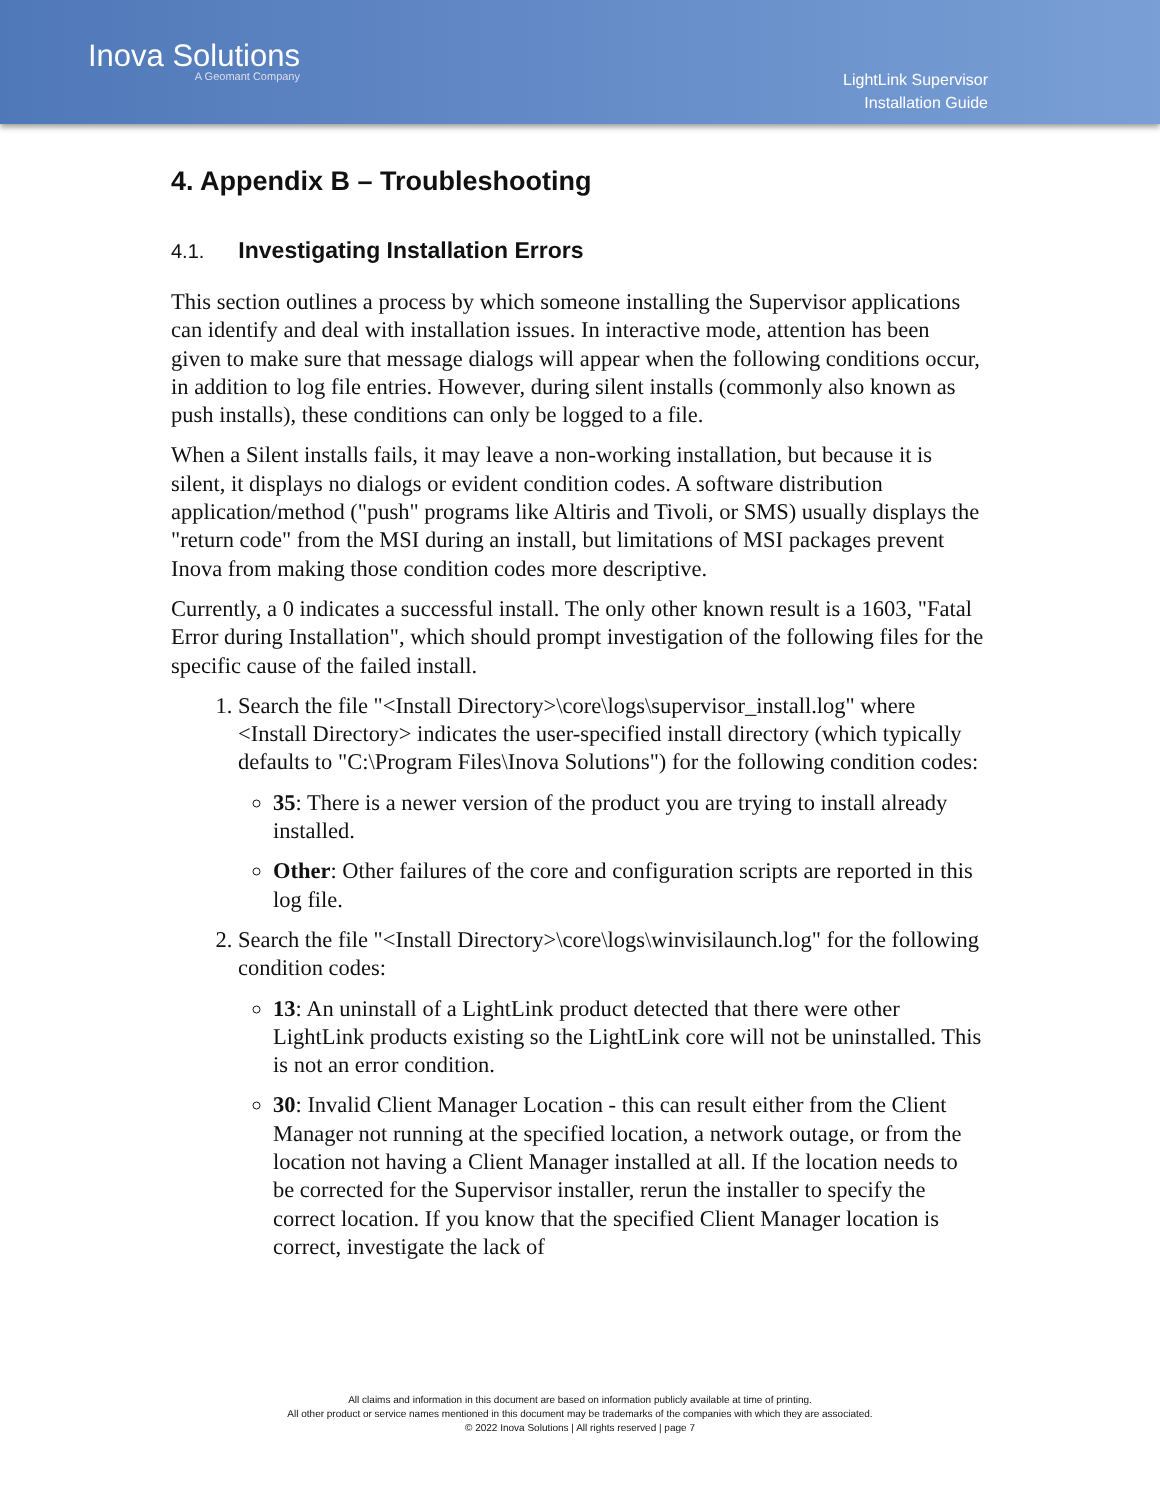Inova Solutions
A Geomant Company
LightLink Supervisor
Installation Guide
4. Appendix B – Troubleshooting
4.1. Investigating Installation Errors
This section outlines a process by which someone installing the Supervisor applications can identify and deal with installation issues. In interactive mode, attention has been given to make sure that message dialogs will appear when the following conditions occur, in addition to log file entries. However, during silent installs (commonly also known as push installs), these conditions can only be logged to a file.
When a Silent installs fails, it may leave a non-working installation, but because it is silent, it displays no dialogs or evident condition codes. A software distribution application/method ("push" programs like Altiris and Tivoli, or SMS) usually displays the "return code" from the MSI during an install, but limitations of MSI packages prevent Inova from making those condition codes more descriptive.
Currently, a 0 indicates a successful install. The only other known result is a 1603, "Fatal Error during Installation", which should prompt investigation of the following files for the specific cause of the failed install.
1. Search the file "<Install Directory>\core\logs\supervisor_install.log" where <Install Directory> indicates the user-specified install directory (which typically defaults to "C:\Program Files\Inova Solutions") for the following condition codes:
35: There is a newer version of the product you are trying to install already installed.
Other: Other failures of the core and configuration scripts are reported in this log file.
2. Search the file "<Install Directory>\core\logs\winvisilaunch.log" for the following condition codes:
13: An uninstall of a LightLink product detected that there were other LightLink products existing so the LightLink core will not be uninstalled. This is not an error condition.
30: Invalid Client Manager Location - this can result either from the Client Manager not running at the specified location, a network outage, or from the location not having a Client Manager installed at all. If the location needs to be corrected for the Supervisor installer, rerun the installer to specify the correct location. If you know that the specified Client Manager location is correct, investigate the lack of
All claims and information in this document are based on information publicly available at time of printing.
All other product or service names mentioned in this document may be trademarks of the companies with which they are associated.
© 2022 Inova Solutions | All rights reserved | page 7